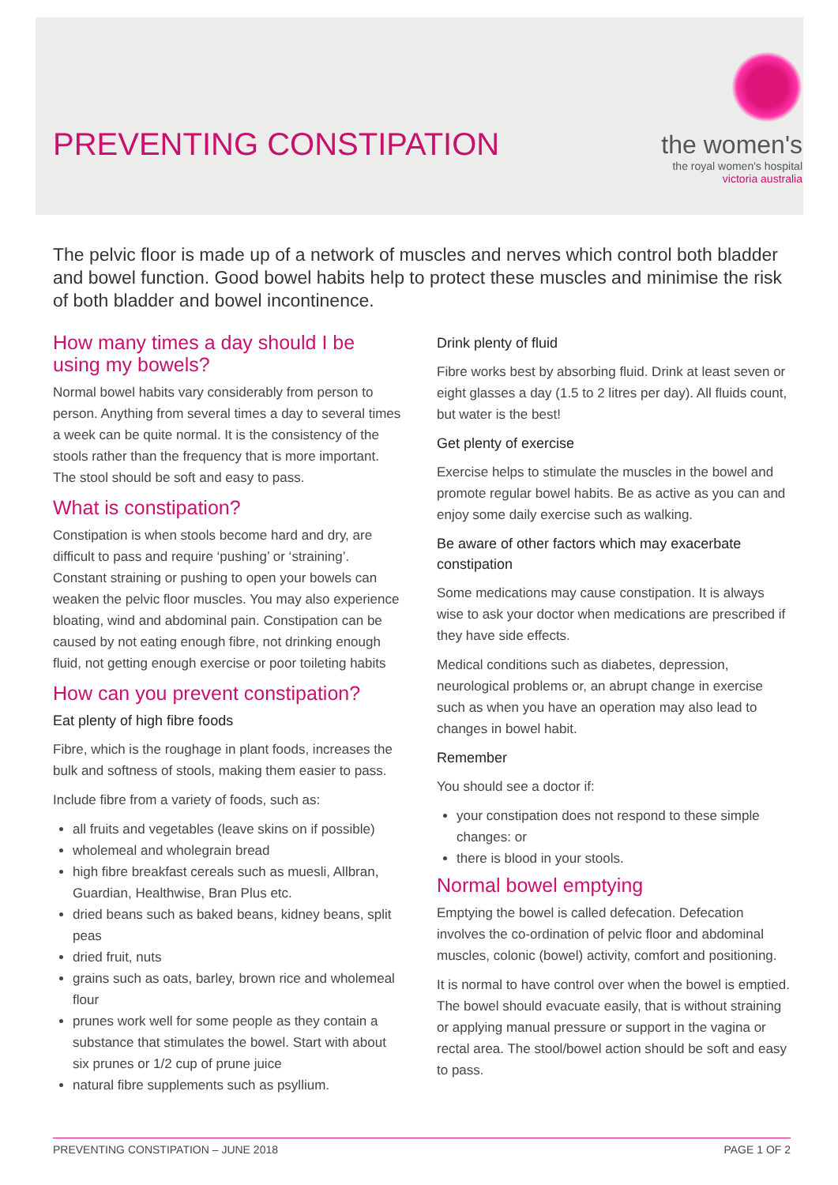PREVENTING CONSTIPATION
the women's
the royal women's hospital
victoria australia
The pelvic floor is made up of a network of muscles and nerves which control both bladder and bowel function. Good bowel habits help to protect these muscles and minimise the risk of both bladder and bowel incontinence.
How many times a day should I be using my bowels?
Normal bowel habits vary considerably from person to person. Anything from several times a day to several times a week can be quite normal. It is the consistency of the stools rather than the frequency that is more important. The stool should be soft and easy to pass.
What is constipation?
Constipation is when stools become hard and dry, are difficult to pass and require ‘pushing’ or ‘straining’. Constant straining or pushing to open your bowels can weaken the pelvic floor muscles. You may also experience bloating, wind and abdominal pain. Constipation can be caused by not eating enough fibre, not drinking enough fluid, not getting enough exercise or poor toileting habits
How can you prevent constipation?
Eat plenty of high fibre foods
Fibre, which is the roughage in plant foods, increases the bulk and softness of stools, making them easier to pass.
Include fibre from a variety of foods, such as:
all fruits and vegetables (leave skins on if possible)
wholemeal and wholegrain bread
high fibre breakfast cereals such as muesli, Allbran, Guardian, Healthwise, Bran Plus etc.
dried beans such as baked beans, kidney beans, split peas
dried fruit, nuts
grains such as oats, barley, brown rice and wholemeal flour
prunes work well for some people as they contain a substance that stimulates the bowel. Start with about six prunes or 1/2 cup of prune juice
natural fibre supplements such as psyllium.
Drink plenty of fluid
Fibre works best by absorbing fluid. Drink at least seven or eight glasses a day (1.5 to 2 litres per day). All fluids count, but water is the best!
Get plenty of exercise
Exercise helps to stimulate the muscles in the bowel and promote regular bowel habits. Be as active as you can and enjoy some daily exercise such as walking.
Be aware of other factors which may exacerbate constipation
Some medications may cause constipation. It is always wise to ask your doctor when medications are prescribed if they have side effects.
Medical conditions such as diabetes, depression, neurological problems or, an abrupt change in exercise such as when you have an operation may also lead to changes in bowel habit.
Remember
You should see a doctor if:
your constipation does not respond to these simple changes: or
there is blood in your stools.
Normal bowel emptying
Emptying the bowel is called defecation. Defecation involves the co-ordination of pelvic floor and abdominal muscles, colonic (bowel) activity, comfort and positioning.
It is normal to have control over when the bowel is emptied. The bowel should evacuate easily, that is without straining or applying manual pressure or support in the vagina or rectal area. The stool/bowel action should be soft and easy to pass.
PREVENTING CONSTIPATION – JUNE 2018 PAGE 1 OF 2